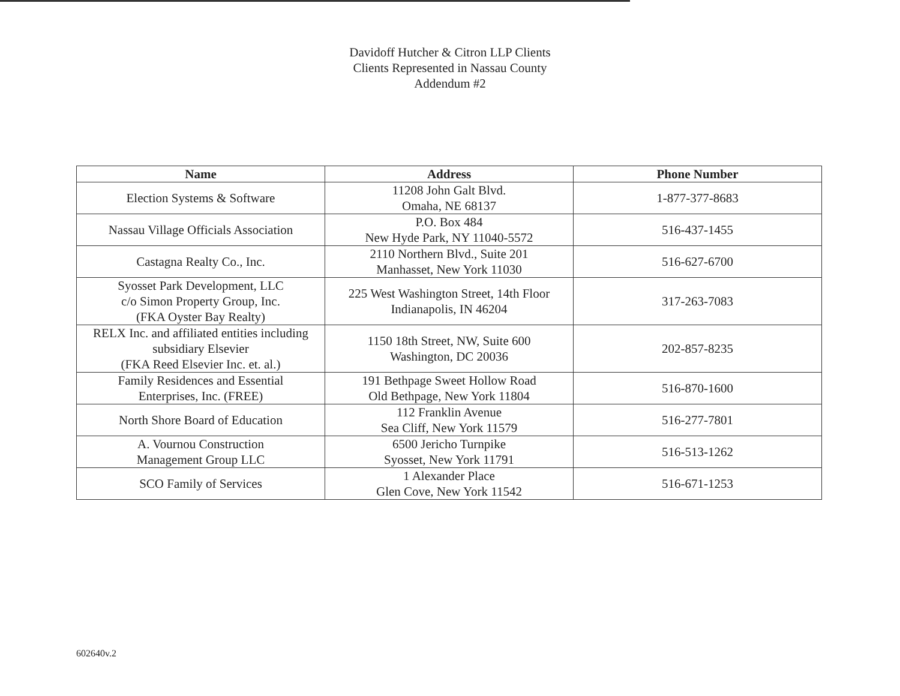Davidoff Hutcher & Citron LLP Clients
Clients Represented in Nassau County
Addendum #2
| Name | Address | Phone Number |
| --- | --- | --- |
| Election Systems & Software | 11208 John Galt Blvd. Omaha, NE 68137 | 1-877-377-8683 |
| Nassau Village Officials Association | P.O. Box 484 New Hyde Park, NY 11040-5572 | 516-437-1455 |
| Castagna Realty Co., Inc. | 2110 Northern Blvd., Suite 201 Manhasset, New York 11030 | 516-627-6700 |
| Syosset Park Development, LLC c/o Simon Property Group, Inc. (FKA Oyster Bay Realty) | 225 West Washington Street, 14th Floor Indianapolis, IN 46204 | 317-263-7083 |
| RELX Inc. and affiliated entities including subsidiary Elsevier (FKA Reed Elsevier Inc. et. al.) | 1150 18th Street, NW, Suite 600 Washington, DC 20036 | 202-857-8235 |
| Family Residences and Essential Enterprises, Inc. (FREE) | 191 Bethpage Sweet Hollow Road Old Bethpage, New York 11804 | 516-870-1600 |
| North Shore Board of Education | 112 Franklin Avenue Sea Cliff, New York 11579 | 516-277-7801 |
| A. Vournou Construction Management Group LLC | 6500 Jericho Turnpike Syosset, New York 11791 | 516-513-1262 |
| SCO Family of Services | 1 Alexander Place Glen Cove, New York 11542 | 516-671-1253 |
602640v.2